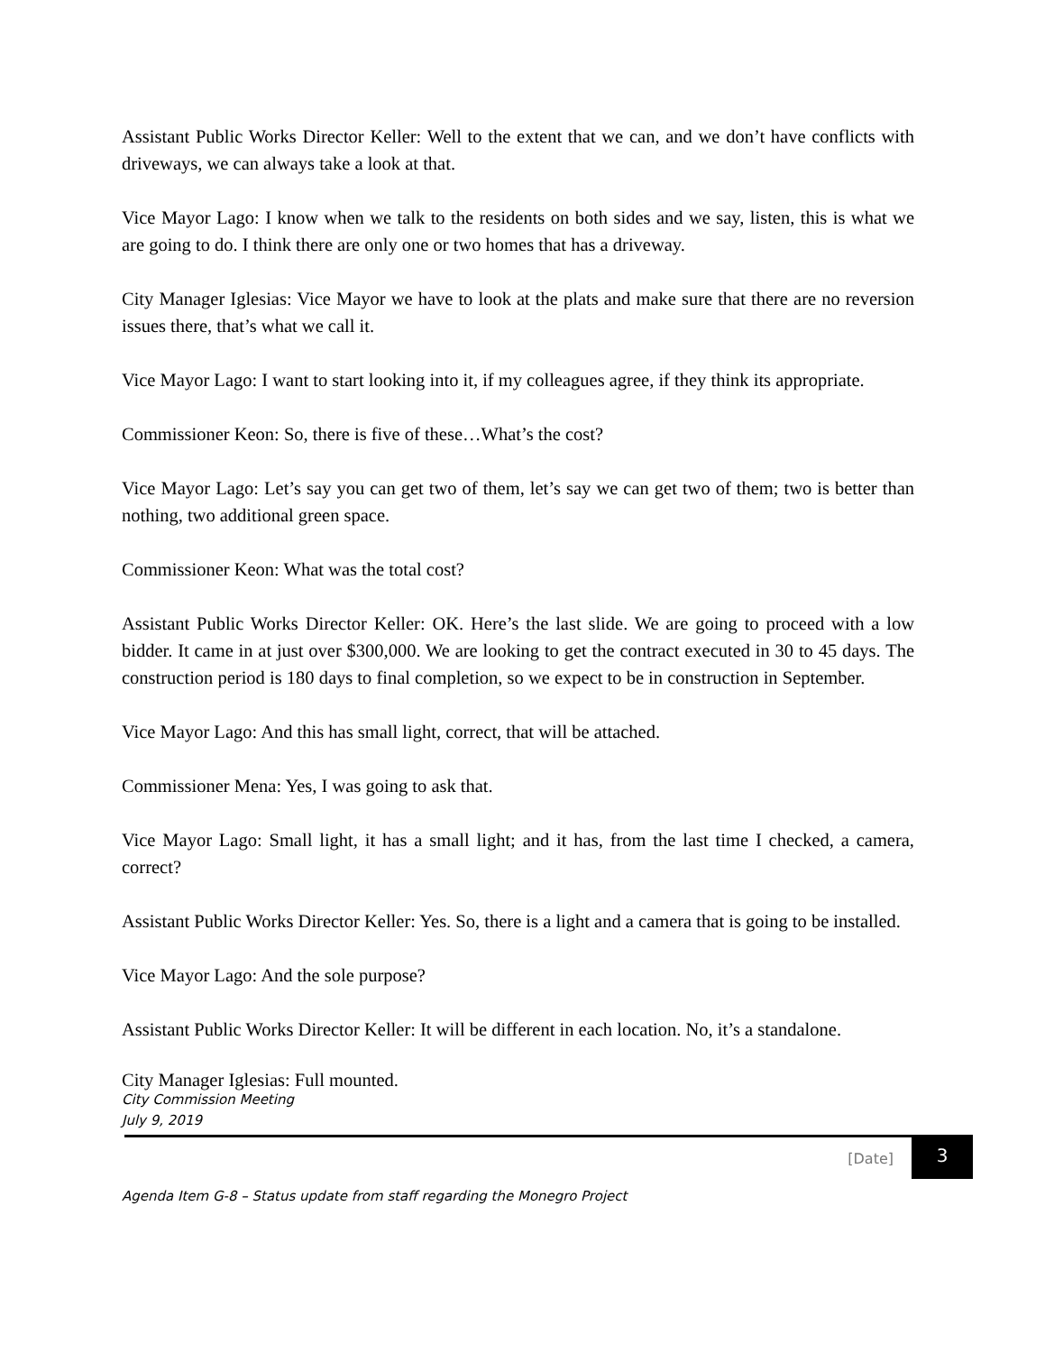Assistant Public Works Director Keller: Well to the extent that we can, and we don’t have conflicts with driveways, we can always take a look at that.
Vice Mayor Lago: I know when we talk to the residents on both sides and we say, listen, this is what we are going to do. I think there are only one or two homes that has a driveway.
City Manager Iglesias: Vice Mayor we have to look at the plats and make sure that there are no reversion issues there, that’s what we call it.
Vice Mayor Lago: I want to start looking into it, if my colleagues agree, if they think its appropriate.
Commissioner Keon: So, there is five of these…What’s the cost?
Vice Mayor Lago: Let’s say you can get two of them, let’s say we can get two of them; two is better than nothing, two additional green space.
Commissioner Keon: What was the total cost?
Assistant Public Works Director Keller: OK. Here’s the last slide. We are going to proceed with a low bidder. It came in at just over $300,000. We are looking to get the contract executed in 30 to 45 days. The construction period is 180 days to final completion, so we expect to be in construction in September.
Vice Mayor Lago: And this has small light, correct, that will be attached.
Commissioner Mena: Yes, I was going to ask that.
Vice Mayor Lago: Small light, it has a small light; and it has, from the last time I checked, a camera, correct?
Assistant Public Works Director Keller: Yes. So, there is a light and a camera that is going to be installed.
Vice Mayor Lago: And the sole purpose?
Assistant Public Works Director Keller: It will be different in each location. No, it’s a standalone.
City Manager Iglesias: Full mounted.
City Commission Meeting
July 9, 2019
[Date]
3
Agenda Item G-8 – Status update from staff regarding the Monegro Project